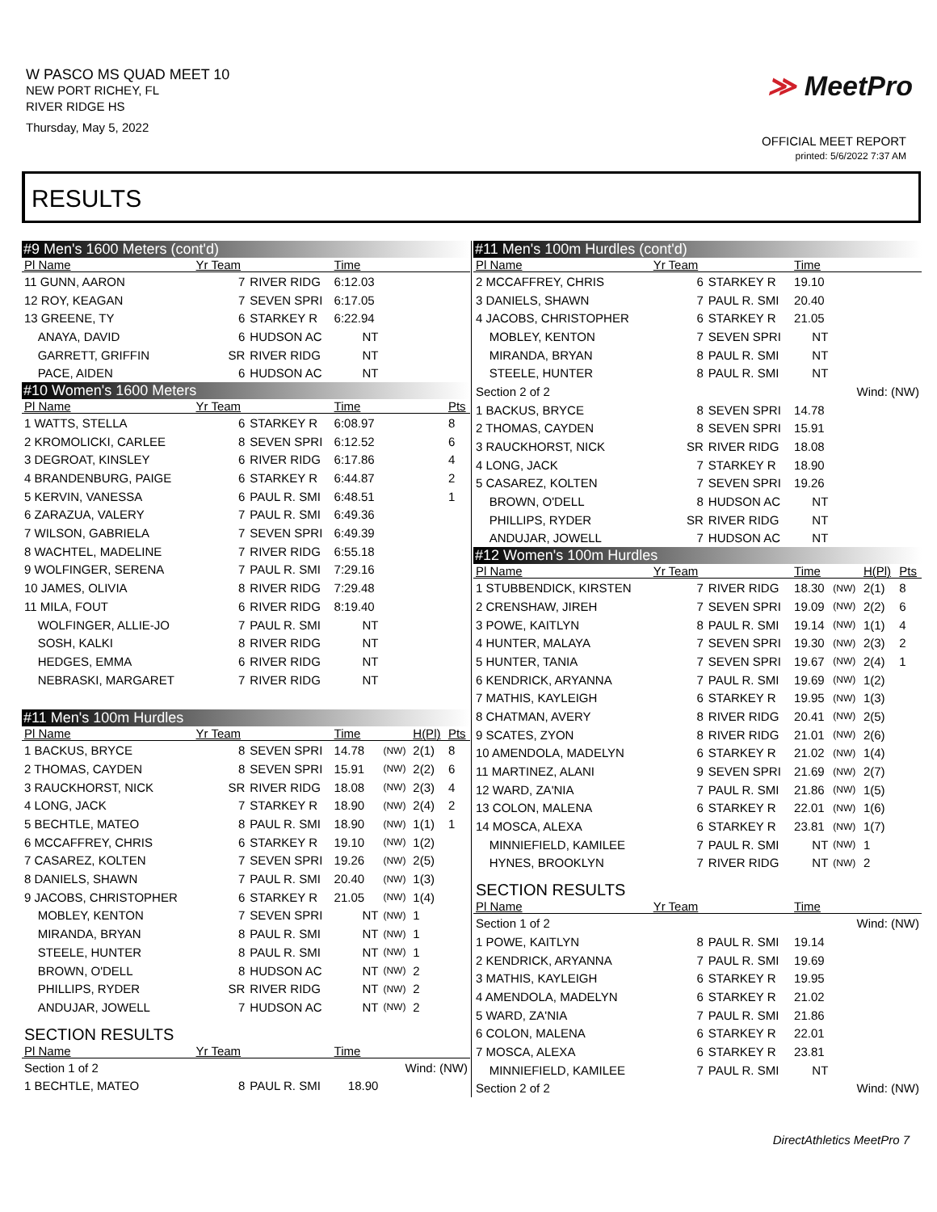W PASCO MS QUAD MEET 10
NEW PORT RICHEY, FL
RIVER RIDGE HS
Thursday, May 5, 2022
≫ MeetPro
OFFICIAL MEET REPORT
printed: 5/6/2022 7:37 AM
RESULTS
| #9 Men's 1600 Meters (cont'd) | | | | | | |
| Pl Name | Yr Team | | Time | | | |
| 11 GUNN, AARON | 7 | RIVER RIDG | 6:12.03 | | | |
| 12 ROY, KEAGAN | 7 | SEVEN SPRI | 6:17.05 | | | |
| 13 GREENE, TY | 6 | STARKEY R | 6:22.94 | | | |
| ANAYA, DAVID | 6 | HUDSON AC | NT | | | |
| GARRETT, GRIFFIN | SR | RIVER RIDG | NT | | | |
| PACE, AIDEN | 6 | HUDSON AC | NT | | | |
| #10 Women's 1600 Meters | | | | | | |
| Pl Name | Yr Team | | Time | | | Pts |
| 1 WATTS, STELLA | 6 | STARKEY R | 6:08.97 | | | 8 |
| 2 KROMOLICKI, CARLEE | 8 | SEVEN SPRI | 6:12.52 | | | 6 |
| 3 DEGROAT, KINSLEY | 6 | RIVER RIDG | 6:17.86 | | | 4 |
| 4 BRANDENBURG, PAIGE | 6 | STARKEY R | 6:44.87 | | | 2 |
| 5 KERVIN, VANESSA | 6 | PAUL R. SMI | 6:48.51 | | | 1 |
| 6 ZARAZUA, VALERY | 7 | PAUL R. SMI | 6:49.36 | | | |
| 7 WILSON, GABRIELA | 7 | SEVEN SPRI | 6:49.39 | | | |
| 8 WACHTEL, MADELINE | 7 | RIVER RIDG | 6:55.18 | | | |
| 9 WOLFINGER, SERENA | 7 | PAUL R. SMI | 7:29.16 | | | |
| 10 JAMES, OLIVIA | 8 | RIVER RIDG | 7:29.48 | | | |
| 11 MILA, FOUT | 6 | RIVER RIDG | 8:19.40 | | | |
| WOLFINGER, ALLIE-JO | 7 | PAUL R. SMI | NT | | | |
| SOSH, KALKI | 8 | RIVER RIDG | NT | | | |
| HEDGES, EMMA | 6 | RIVER RIDG | NT | | | |
| NEBRASKI, MARGARET | 7 | RIVER RIDG | NT | | | |
| #11 Men's 100m Hurdles | | | | | | |
| Pl Name | Yr Team | | Time | | H(Pl) | Pts |
| 1 BACKUS, BRYCE | 8 | SEVEN SPRI | 14.78 | (NW) | 2(1) | 8 |
| 2 THOMAS, CAYDEN | 8 | SEVEN SPRI | 15.91 | (NW) | 2(2) | 6 |
| 3 RAUCKHORST, NICK | SR | RIVER RIDG | 18.08 | (NW) | 2(3) | 4 |
| 4 LONG, JACK | 7 | STARKEY R | 18.90 | (NW) | 2(4) | 2 |
| 5 BECHTLE, MATEO | 8 | PAUL R. SMI | 18.90 | (NW) | 1(1) | 1 |
| 6 MCCAFFREY, CHRIS | 6 | STARKEY R | 19.10 | (NW) | 1(2) | |
| 7 CASAREZ, KOLTEN | 7 | SEVEN SPRI | 19.26 | (NW) | 2(5) | |
| 8 DANIELS, SHAWN | 7 | PAUL R. SMI | 20.40 | (NW) | 1(3) | |
| 9 JACOBS, CHRISTOPHER | 6 | STARKEY R | 21.05 | (NW) | 1(4) | |
| MOBLEY, KENTON | 7 | SEVEN SPRI | NT | (NW) | 1 | |
| MIRANDA, BRYAN | 8 | PAUL R. SMI | NT | (NW) | 1 | |
| STEELE, HUNTER | 8 | PAUL R. SMI | NT | (NW) | 1 | |
| BROWN, O'DELL | 8 | HUDSON AC | NT | (NW) | 2 | |
| PHILLIPS, RYDER | SR | RIVER RIDG | NT | (NW) | 2 | |
| ANDUJAR, JOWELL | 7 | HUDSON AC | NT | (NW) | 2 | |
| SECTION RESULTS | | | | | | |
| Pl Name | Yr Team | | Time | | | |
| Section 1 of 2 | | | | Wind: (NW) | | |
| 1 BECHTLE, MATEO | 8 | PAUL R. SMI | 18.90 | | | |
| #11 Men's 100m Hurdles (cont'd) | | | | | | |
| Pl Name | Yr Team | | Time | | | |
| 2 MCCAFFREY, CHRIS | 6 | STARKEY R | 19.10 | | | |
| 3 DANIELS, SHAWN | 7 | PAUL R. SMI | 20.40 | | | |
| 4 JACOBS, CHRISTOPHER | 6 | STARKEY R | 21.05 | | | |
| MOBLEY, KENTON | 7 | SEVEN SPRI | NT | | | |
| MIRANDA, BRYAN | 8 | PAUL R. SMI | NT | | | |
| STEELE, HUNTER | 8 | PAUL R. SMI | NT | | | |
| Section 2 of 2 | | | | Wind: (NW) | | |
| 1 BACKUS, BRYCE | 8 | SEVEN SPRI | 14.78 | | | |
| 2 THOMAS, CAYDEN | 8 | SEVEN SPRI | 15.91 | | | |
| 3 RAUCKHORST, NICK | SR | RIVER RIDG | 18.08 | | | |
| 4 LONG, JACK | 7 | STARKEY R | 18.90 | | | |
| 5 CASAREZ, KOLTEN | 7 | SEVEN SPRI | 19.26 | | | |
| BROWN, O'DELL | 8 | HUDSON AC | NT | | | |
| PHILLIPS, RYDER | SR | RIVER RIDG | NT | | | |
| ANDUJAR, JOWELL | 7 | HUDSON AC | NT | | | |
| #12 Women's 100m Hurdles | | | | | | |
| Pl Name | Yr Team | | Time | | H(Pl) | Pts |
| 1 STUBBENDICK, KIRSTEN | 7 | RIVER RIDG | 18.30 | (NW) | 2(1) | 8 |
| 2 CRENSHAW, JIREH | 7 | SEVEN SPRI | 19.09 | (NW) | 2(2) | 6 |
| 3 POWE, KAITLYN | 8 | PAUL R. SMI | 19.14 | (NW) | 1(1) | 4 |
| 4 HUNTER, MALAYA | 7 | SEVEN SPRI | 19.30 | (NW) | 2(3) | 2 |
| 5 HUNTER, TANIA | 7 | SEVEN SPRI | 19.67 | (NW) | 2(4) | 1 |
| 6 KENDRICK, ARYANNA | 7 | PAUL R. SMI | 19.69 | (NW) | 1(2) | |
| 7 MATHIS, KAYLEIGH | 6 | STARKEY R | 19.95 | (NW) | 1(3) | |
| 8 CHATMAN, AVERY | 8 | RIVER RIDG | 20.41 | (NW) | 2(5) | |
| 9 SCATES, ZYON | 8 | RIVER RIDG | 21.01 | (NW) | 2(6) | |
| 10 AMENDOLA, MADELYN | 6 | STARKEY R | 21.02 | (NW) | 1(4) | |
| 11 MARTINEZ, ALANI | 9 | SEVEN SPRI | 21.69 | (NW) | 2(7) | |
| 12 WARD, ZA'NIA | 7 | PAUL R. SMI | 21.86 | (NW) | 1(5) | |
| 13 COLON, MALENA | 6 | STARKEY R | 22.01 | (NW) | 1(6) | |
| 14 MOSCA, ALEXA | 6 | STARKEY R | 23.81 | (NW) | 1(7) | |
| MINNIEFIELD, KAMILEE | 7 | PAUL R. SMI | NT | (NW) | 1 | |
| HYNES, BROOKLYN | 7 | RIVER RIDG | NT | (NW) | 2 | |
| SECTION RESULTS | | | | | | |
| Pl Name | Yr Team | | Time | | | |
| Section 1 of 2 | | | | Wind: (NW) | | |
| 1 POWE, KAITLYN | 8 | PAUL R. SMI | 19.14 | | | |
| 2 KENDRICK, ARYANNA | 7 | PAUL R. SMI | 19.69 | | | |
| 3 MATHIS, KAYLEIGH | 6 | STARKEY R | 19.95 | | | |
| 4 AMENDOLA, MADELYN | 6 | STARKEY R | 21.02 | | | |
| 5 WARD, ZA'NIA | 7 | PAUL R. SMI | 21.86 | | | |
| 6 COLON, MALENA | 6 | STARKEY R | 22.01 | | | |
| 7 MOSCA, ALEXA | 6 | STARKEY R | 23.81 | | | |
| MINNIEFIELD, KAMILEE | 7 | PAUL R. SMI | NT | | | |
| Section 2 of 2 | | | | Wind: (NW) | | |
DirectAthletics MeetPro 7